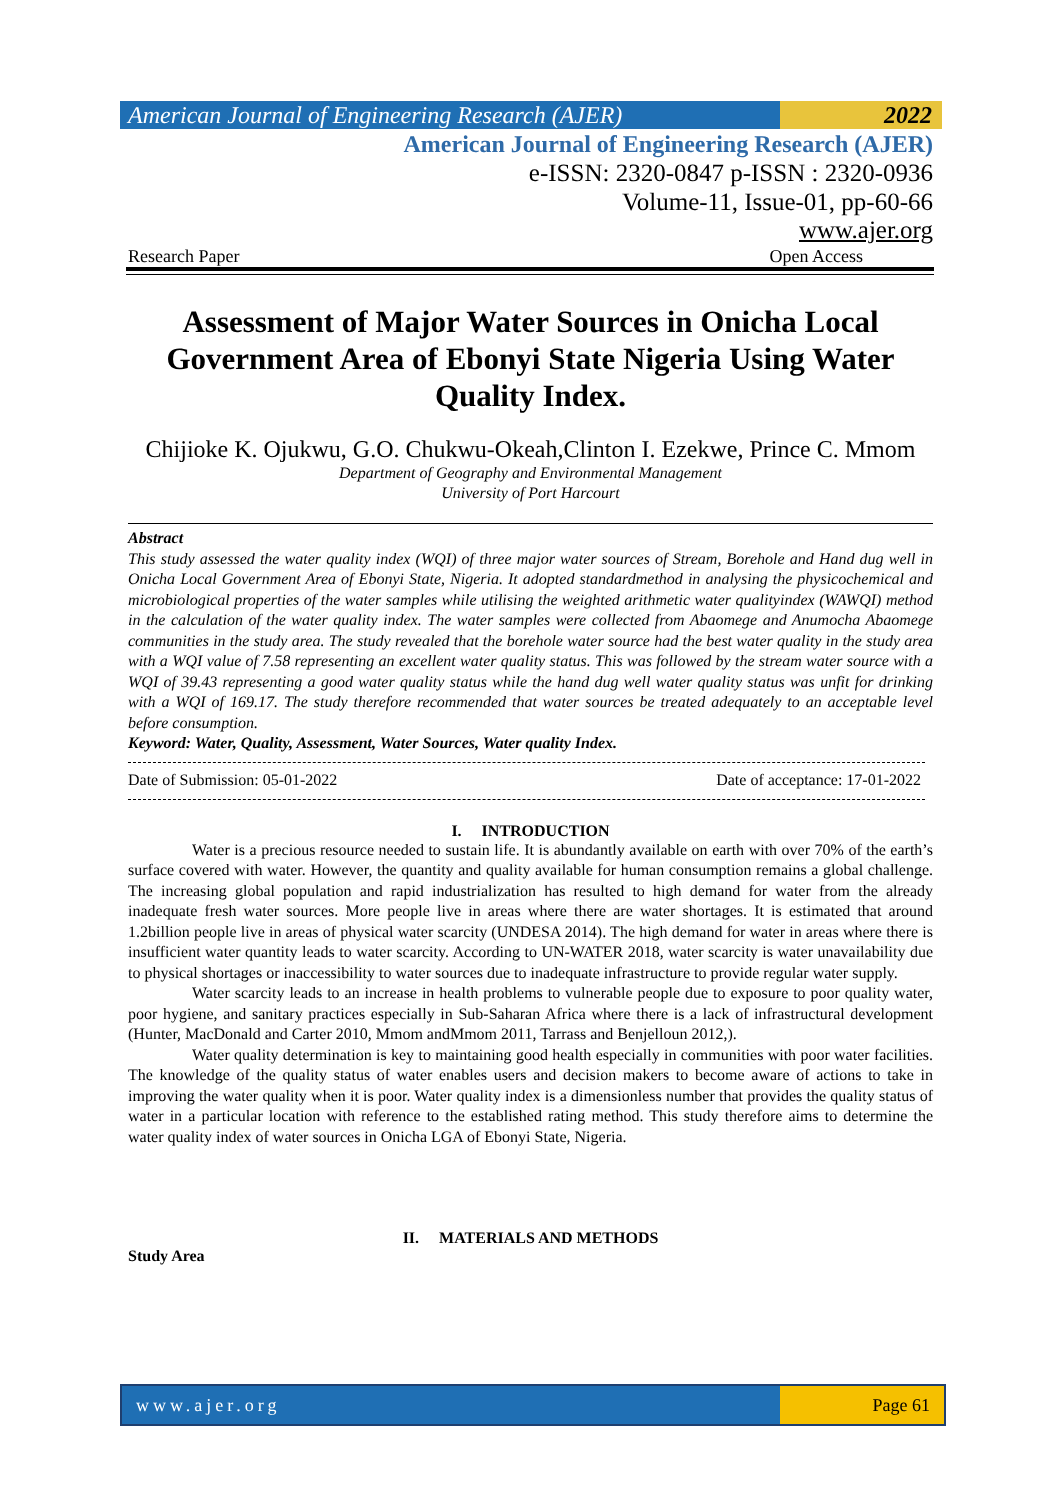American Journal of Engineering Research (AJER)
2022
American Journal of Engineering Research (AJER)
e-ISSN: 2320-0847 p-ISSN : 2320-0936
Volume-11, Issue-01, pp-60-66
www.ajer.org
Research Paper Open Access
Assessment of Major Water Sources in Onicha Local Government Area of Ebonyi State Nigeria Using Water Quality Index.
Chijioke K. Ojukwu, G.O. Chukwu-Okeah,Clinton I. Ezekwe, Prince C. Mmom
Department of Geography and Environmental Management
University of Port Harcourt
Abstract
This study assessed the water quality index (WQI) of three major water sources of Stream, Borehole and Hand dug well in Onicha Local Government Area of Ebonyi State, Nigeria. It adopted standardmethod in analysing the physicochemical and microbiological properties of the water samples while utilising the weighted arithmetic water qualityindex (WAWQI) method in the calculation of the water quality index. The water samples were collected from Abaomege and Anumocha Abaomege communities in the study area. The study revealed that the borehole water source had the best water quality in the study area with a WQI value of 7.58 representing an excellent water quality status. This was followed by the stream water source with a WQI of 39.43 representing a good water quality status while the hand dug well water quality status was unfit for drinking with a WQI of 169.17. The study therefore recommended that water sources be treated adequately to an acceptable level before consumption.
Keyword: Water, Quality, Assessment, Water Sources, Water quality Index.
Date of Submission: 05-01-2022 Date of acceptance: 17-01-2022
I. INTRODUCTION
Water is a precious resource needed to sustain life. It is abundantly available on earth with over 70% of the earth’s surface covered with water. However, the quantity and quality available for human consumption remains a global challenge. The increasing global population and rapid industrialization has resulted to high demand for water from the already inadequate fresh water sources. More people live in areas where there are water shortages. It is estimated that around 1.2billion people live in areas of physical water scarcity (UNDESA 2014). The high demand for water in areas where there is insufficient water quantity leads to water scarcity. According to UN-WATER 2018, water scarcity is water unavailability due to physical shortages or inaccessibility to water sources due to inadequate infrastructure to provide regular water supply.
Water scarcity leads to an increase in health problems to vulnerable people due to exposure to poor quality water, poor hygiene, and sanitary practices especially in Sub-Saharan Africa where there is a lack of infrastructural development (Hunter, MacDonald and Carter 2010, Mmom andMmom 2011, Tarrass and Benjelloun 2012,).
Water quality determination is key to maintaining good health especially in communities with poor water facilities. The knowledge of the quality status of water enables users and decision makers to become aware of actions to take in improving the water quality when it is poor. Water quality index is a dimensionless number that provides the quality status of water in a particular location with reference to the established rating method. This study therefore aims to determine the water quality index of water sources in Onicha LGA of Ebonyi State, Nigeria.
II. MATERIALS AND METHODS
Study Area
www.ajer.org Page 61